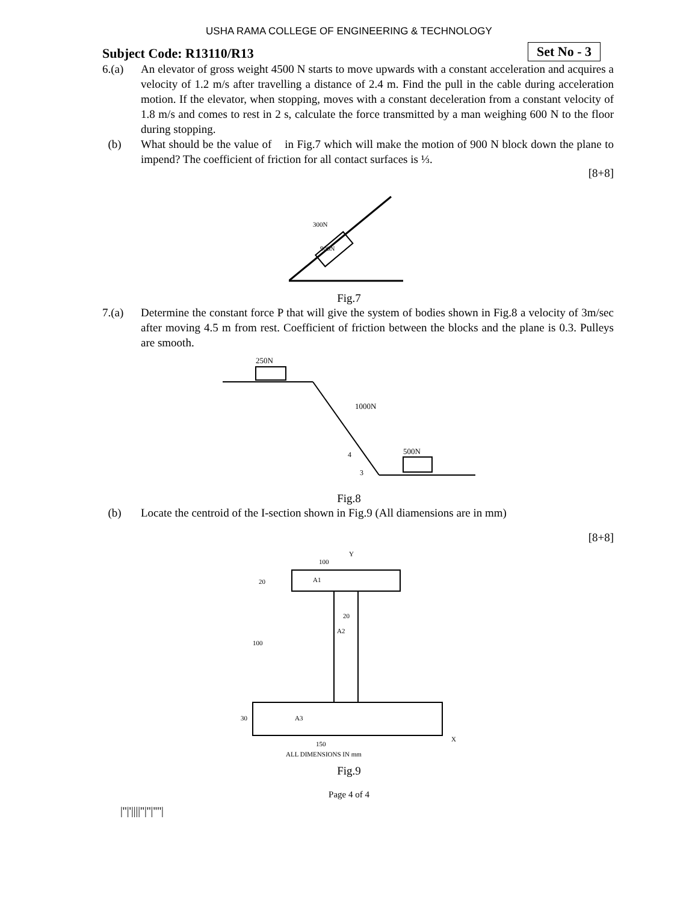USHA RAMA COLLEGE OF ENGINEERING & TECHNOLOGY
Subject Code: R13110/R13 Set No - 3
6.(a) An elevator of gross weight 4500 N starts to move upwards with a constant acceleration and acquires a velocity of 1.2 m/s after travelling a distance of 2.4 m. Find the pull in the cable during acceleration motion. If the elevator, when stopping, moves with a constant deceleration from a constant velocity of 1.8 m/s and comes to rest in 2 s, calculate the force transmitted by a man weighing 600 N to the floor during stopping.
(b) What should be the value of in Fig.7 which will make the motion of 900 N block down the plane to impend? The coefficient of friction for all contact surfaces is ⅓.
[8+8]
300N
900N
Fig.7
7.(a) Determine the constant force P that will give the system of bodies shown in Fig.8 a velocity of 3m/sec after moving 4.5 m from rest. Coefficient of friction between the blocks and the plane is 0.3. Pulleys are smooth.
250N
1000N
500N
4
3
Fig.8
(b) Locate the centroid of the I-section shown in Fig.9 (All diamensions are in mm)
[8+8]
100
20
100
30
20
A1
A3
A2
Y
X
150
ALL DIMENSIONS IN mm
Fig.9
Page 4 of 4
|''|'||||''|''|''''|